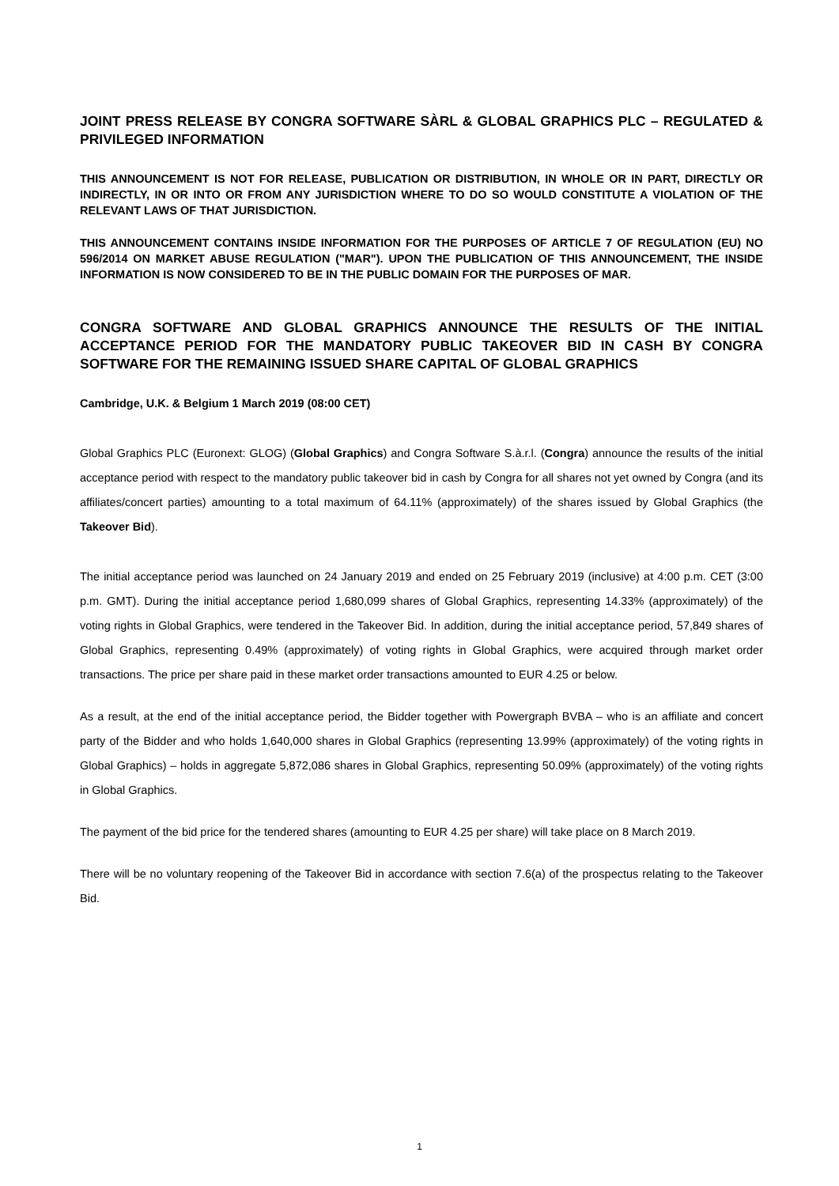JOINT PRESS RELEASE BY CONGRA SOFTWARE SÀRL & GLOBAL GRAPHICS PLC – REGULATED & PRIVILEGED INFORMATION
THIS ANNOUNCEMENT IS NOT FOR RELEASE, PUBLICATION OR DISTRIBUTION, IN WHOLE OR IN PART, DIRECTLY OR INDIRECTLY, IN OR INTO OR FROM ANY JURISDICTION WHERE TO DO SO WOULD CONSTITUTE A VIOLATION OF THE RELEVANT LAWS OF THAT JURISDICTION.
THIS ANNOUNCEMENT CONTAINS INSIDE INFORMATION FOR THE PURPOSES OF ARTICLE 7 OF REGULATION (EU) NO 596/2014 ON MARKET ABUSE REGULATION ("MAR"). UPON THE PUBLICATION OF THIS ANNOUNCEMENT, THE INSIDE INFORMATION IS NOW CONSIDERED TO BE IN THE PUBLIC DOMAIN FOR THE PURPOSES OF MAR.
CONGRA SOFTWARE AND GLOBAL GRAPHICS ANNOUNCE THE RESULTS OF THE INITIAL ACCEPTANCE PERIOD FOR THE MANDATORY PUBLIC TAKEOVER BID IN CASH BY CONGRA SOFTWARE FOR THE REMAINING ISSUED SHARE CAPITAL OF GLOBAL GRAPHICS
Cambridge, U.K. & Belgium 1 March 2019 (08:00 CET)
Global Graphics PLC (Euronext: GLOG) (Global Graphics) and Congra Software S.à.r.l. (Congra) announce the results of the initial acceptance period with respect to the mandatory public takeover bid in cash by Congra for all shares not yet owned by Congra (and its affiliates/concert parties) amounting to a total maximum of 64.11% (approximately) of the shares issued by Global Graphics (the Takeover Bid).
The initial acceptance period was launched on 24 January 2019 and ended on 25 February 2019 (inclusive) at 4:00 p.m. CET (3:00 p.m. GMT). During the initial acceptance period 1,680,099 shares of Global Graphics, representing 14.33% (approximately) of the voting rights in Global Graphics, were tendered in the Takeover Bid. In addition, during the initial acceptance period, 57,849 shares of Global Graphics, representing 0.49% (approximately) of voting rights in Global Graphics, were acquired through market order transactions. The price per share paid in these market order transactions amounted to EUR 4.25 or below.
As a result, at the end of the initial acceptance period, the Bidder together with Powergraph BVBA – who is an affiliate and concert party of the Bidder and who holds 1,640,000 shares in Global Graphics (representing 13.99% (approximately) of the voting rights in Global Graphics) – holds in aggregate 5,872,086 shares in Global Graphics, representing 50.09% (approximately) of the voting rights in Global Graphics.
The payment of the bid price for the tendered shares (amounting to EUR 4.25 per share) will take place on 8 March 2019.
There will be no voluntary reopening of the Takeover Bid in accordance with section 7.6(a) of the prospectus relating to the Takeover Bid.
1